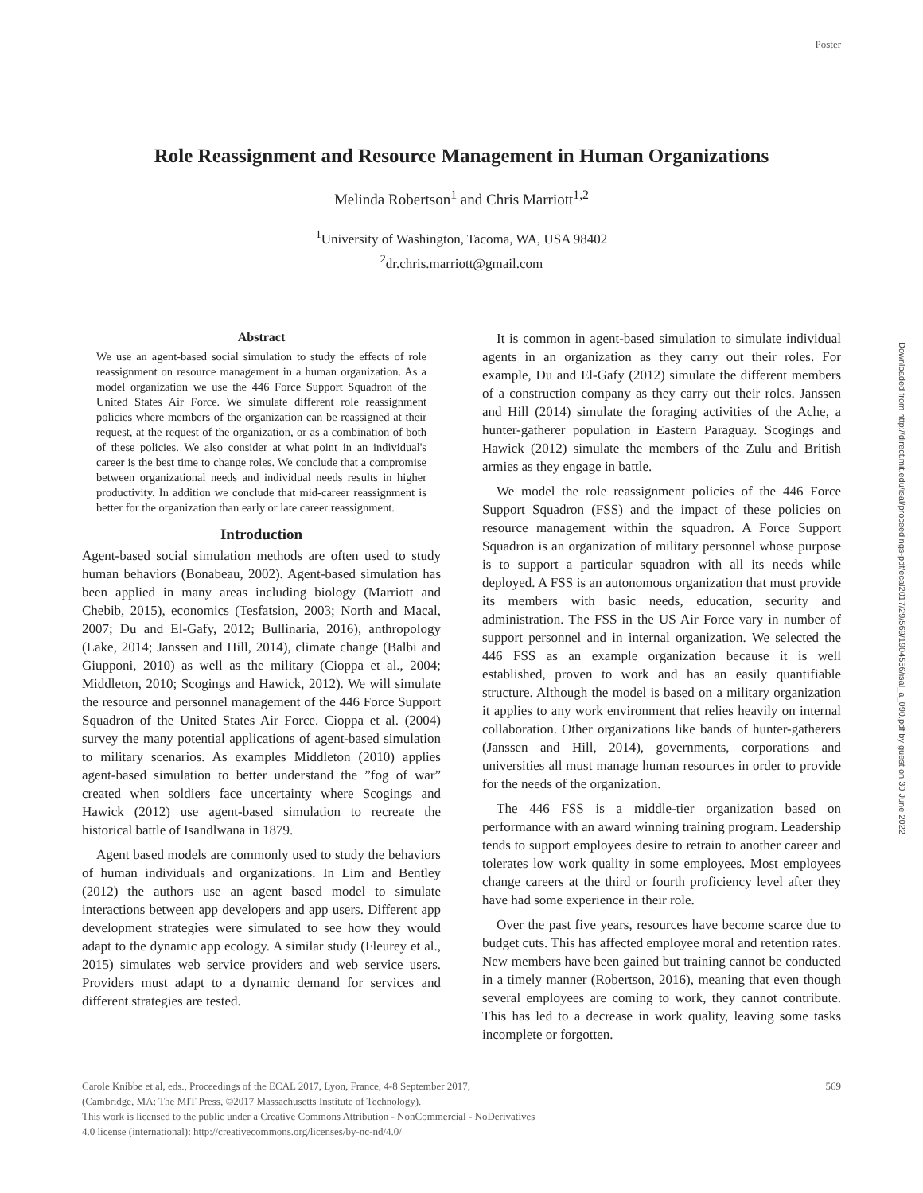Poster
Role Reassignment and Resource Management in Human Organizations
Melinda Robertson<sup>1</sup> and Chris Marriott<sup>1,2</sup>
<sup>1</sup> University of Washington, Tacoma, WA, USA 98402
<sup>2</sup> dr.chris.marriott@gmail.com
Abstract
We use an agent-based social simulation to study the effects of role reassignment on resource management in a human organization. As a model organization we use the 446 Force Support Squadron of the United States Air Force. We simulate different role reassignment policies where members of the organization can be reassigned at their request, at the request of the organization, or as a combination of both of these policies. We also consider at what point in an individual's career is the best time to change roles. We conclude that a compromise between organizational needs and individual needs results in higher productivity. In addition we conclude that mid-career reassignment is better for the organization than early or late career reassignment.
Introduction
Agent-based social simulation methods are often used to study human behaviors (Bonabeau, 2002). Agent-based simulation has been applied in many areas including biology (Marriott and Chebib, 2015), economics (Tesfatsion, 2003; North and Macal, 2007; Du and El-Gafy, 2012; Bullinaria, 2016), anthropology (Lake, 2014; Janssen and Hill, 2014), climate change (Balbi and Giupponi, 2010) as well as the military (Cioppa et al., 2004; Middleton, 2010; Scogings and Hawick, 2012). We will simulate the resource and personnel management of the 446 Force Support Squadron of the United States Air Force. Cioppa et al. (2004) survey the many potential applications of agent-based simulation to military scenarios. As examples Middleton (2010) applies agent-based simulation to better understand the ”fog of war” created when soldiers face uncertainty where Scogings and Hawick (2012) use agent-based simulation to recreate the historical battle of Isandlwana in 1879.
Agent based models are commonly used to study the behaviors of human individuals and organizations. In Lim and Bentley (2012) the authors use an agent based model to simulate interactions between app developers and app users. Different app development strategies were simulated to see how they would adapt to the dynamic app ecology. A similar study (Fleurey et al., 2015) simulates web service providers and web service users. Providers must adapt to a dynamic demand for services and different strategies are tested.
It is common in agent-based simulation to simulate individual agents in an organization as they carry out their roles. For example, Du and El-Gafy (2012) simulate the different members of a construction company as they carry out their roles. Janssen and Hill (2014) simulate the foraging activities of the Ache, a hunter-gatherer population in Eastern Paraguay. Scogings and Hawick (2012) simulate the members of the Zulu and British armies as they engage in battle.
We model the role reassignment policies of the 446 Force Support Squadron (FSS) and the impact of these policies on resource management within the squadron. A Force Support Squadron is an organization of military personnel whose purpose is to support a particular squadron with all its needs while deployed. A FSS is an autonomous organization that must provide its members with basic needs, education, security and administration. The FSS in the US Air Force vary in number of support personnel and in internal organization. We selected the 446 FSS as an example organization because it is well established, proven to work and has an easily quantifiable structure. Although the model is based on a military organization it applies to any work environment that relies heavily on internal collaboration. Other organizations like bands of hunter-gatherers (Janssen and Hill, 2014), governments, corporations and universities all must manage human resources in order to provide for the needs of the organization.
The 446 FSS is a middle-tier organization based on performance with an award winning training program. Leadership tends to support employees desire to retrain to another career and tolerates low work quality in some employees. Most employees change careers at the third or fourth proficiency level after they have had some experience in their role.
Over the past five years, resources have become scarce due to budget cuts. This has affected employee moral and retention rates. New members have been gained but training cannot be conducted in a timely manner (Robertson, 2016), meaning that even though several employees are coming to work, they cannot contribute. This has led to a decrease in work quality, leaving some tasks incomplete or forgotten.
Carole Knibbe et al, eds., Proceedings of the ECAL 2017, Lyon, France, 4-8 September 2017,
(Cambridge, MA: The MIT Press, ©2017 Massachusetts Institute of Technology).
This work is licensed to the public under a Creative Commons Attribution - NonCommercial - NoDerivatives
4.0 license (international): http://creativecommons.org/licenses/by-nc-nd/4.0/
569
Downloaded from http://direct.mit.edu/isal/proceedings-pdf/ecal2017/29/569/1904556/isal_a_090.pdf by guest on 30 June 2022